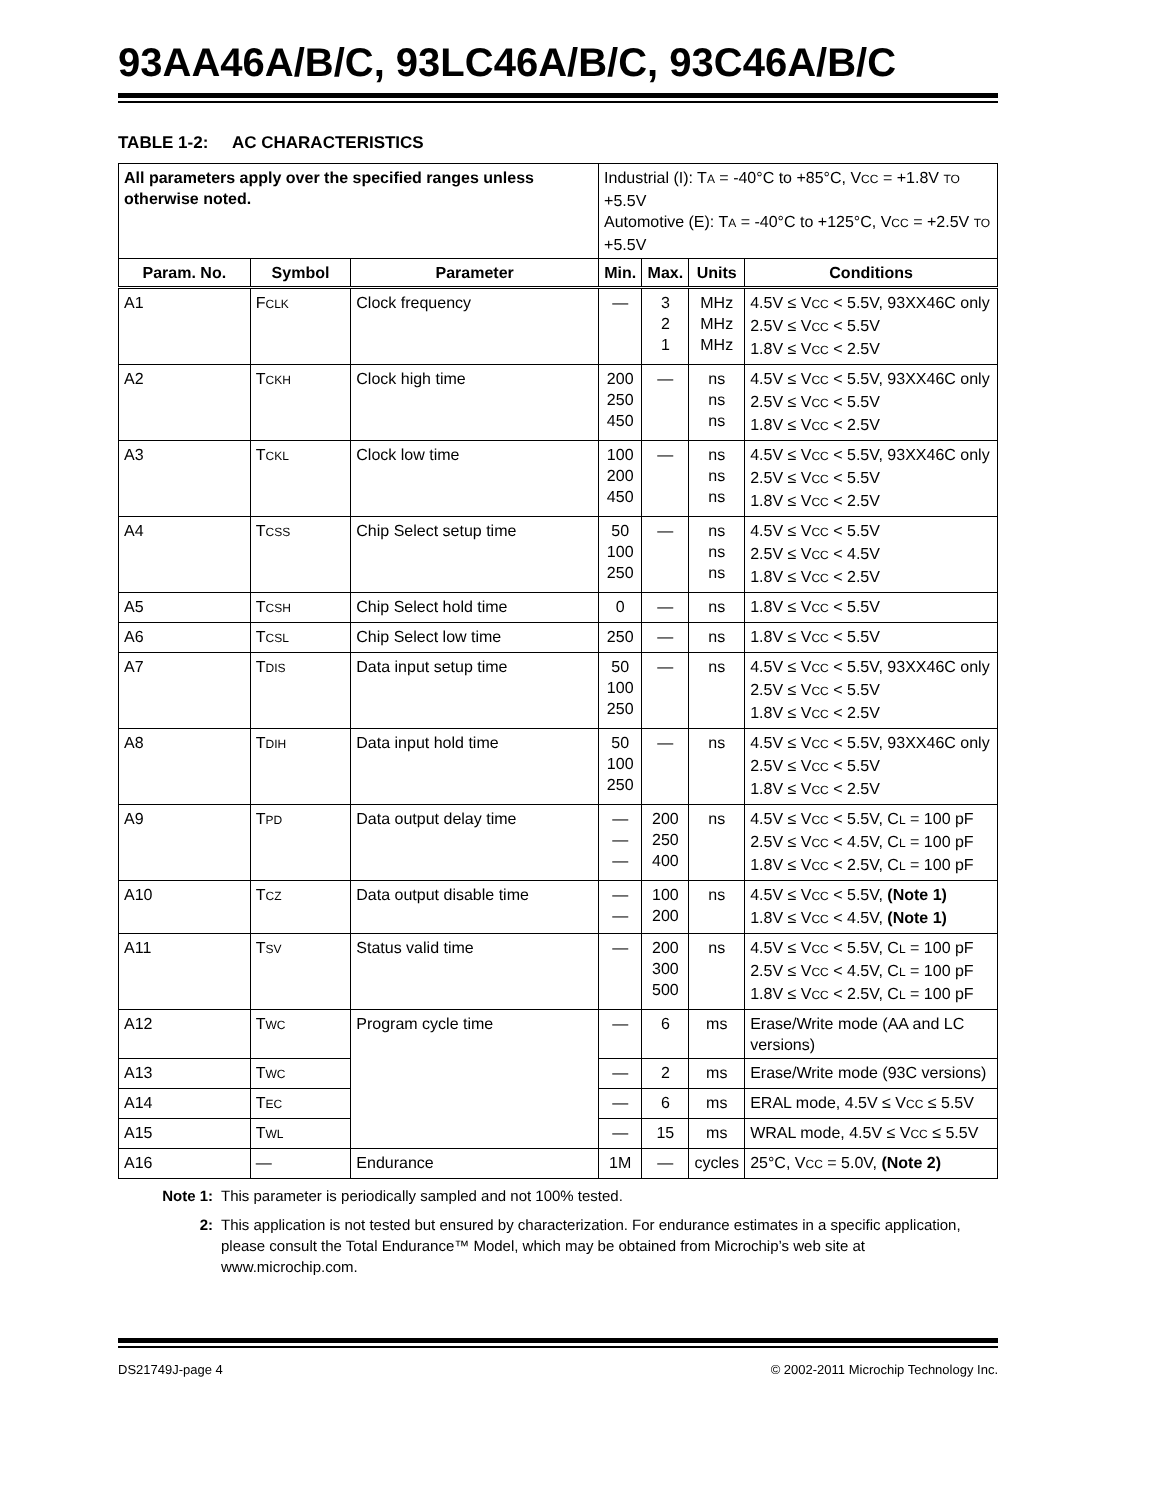93AA46A/B/C, 93LC46A/B/C, 93C46A/B/C
TABLE 1-2: AC CHARACTERISTICS
| All parameters apply over the specified ranges unless otherwise noted. | | | Industrial (I): T A = -40°C to +85°C, V CC = +1.8V TO +5.5V Automotive (E): T A = -40°C to +125°C, V CC = +2.5V TO +5.5V | | | |
| Param. No. | Symbol | Parameter | Min. | Max. | Units | Conditions |
| A1 | F CLK | Clock frequency | — | 3 2 1 | MHz MHz MHz | 4.5V ≤ V CC < 5.5V, 93XX46C only 2.5V ≤ V CC < 5.5V 1.8V ≤ V CC < 2.5V |
| A2 | T CKH | Clock high time | 200 250 450 | — | ns ns ns | 4.5V ≤ V CC < 5.5V, 93XX46C only 2.5V ≤ V CC < 5.5V 1.8V ≤ V CC < 2.5V |
| A3 | T CKL | Clock low time | 100 200 450 | — | ns ns ns | 4.5V ≤ V CC < 5.5V, 93XX46C only 2.5V ≤ V CC < 5.5V 1.8V ≤ V CC < 2.5V |
| A4 | T CSS | Chip Select setup time | 50 100 250 | — | ns ns ns | 4.5V ≤ V CC < 5.5V 2.5V ≤ V CC < 4.5V 1.8V ≤ V CC < 2.5V |
| A5 | T CSH | Chip Select hold time | 0 | — | ns | 1.8V ≤ V CC < 5.5V |
| A6 | T CSL | Chip Select low time | 250 | — | ns | 1.8V ≤ V CC < 5.5V |
| A7 | T DIS | Data input setup time | 50 100 250 | — | ns | 4.5V ≤ V CC < 5.5V, 93XX46C only 2.5V ≤ V CC < 5.5V 1.8V ≤ V CC < 2.5V |
| A8 | T DIH | Data input hold time | 50 100 250 | — | ns | 4.5V ≤ V CC < 5.5V, 93XX46C only 2.5V ≤ V CC < 5.5V 1.8V ≤ V CC < 2.5V |
| A9 | T PD | Data output delay time | — — — | 200 250 400 | ns | 4.5V ≤ V CC < 5.5V, C L = 100 pF 2.5V ≤ V CC < 4.5V, C L = 100 pF 1.8V ≤ V CC < 2.5V, C L = 100 pF |
| A10 | T CZ | Data output disable time | — — | 100 200 | ns | 4.5V ≤ V CC < 5.5V, (Note 1) 1.8V ≤ V CC < 4.5V, (Note 1) |
| A11 | T SV | Status valid time | — | 200 300 500 | ns | 4.5V ≤ V CC < 5.5V, C L = 100 pF 2.5V ≤ V CC < 4.5V, C L = 100 pF 1.8V ≤ V CC < 2.5V, C L = 100 pF |
| A12 | T WC | Program cycle time | — | 6 | ms | Erase/Write mode (AA and LC versions) |
| A13 | T WC | | — | 2 | ms | Erase/Write mode (93C versions) |
| A14 | T EC | | — | 6 | ms | ERAL mode, 4.5V ≤ V CC ≤ 5.5V |
| A15 | T WL | | — | 15 | ms | WRAL mode, 4.5V ≤ V CC ≤ 5.5V |
| A16 | — | Endurance | 1M | — | cycles | 25°C, V CC = 5.0V, (Note 2) |
Note 1: This parameter is periodically sampled and not 100% tested.
2: This application is not tested but ensured by characterization. For endurance estimates in a specific application, please consult the Total Endurance™ Model, which may be obtained from Microchip’s web site at www.microchip.com.
DS21749J-page 4 © 2002-2011 Microchip Technology Inc.